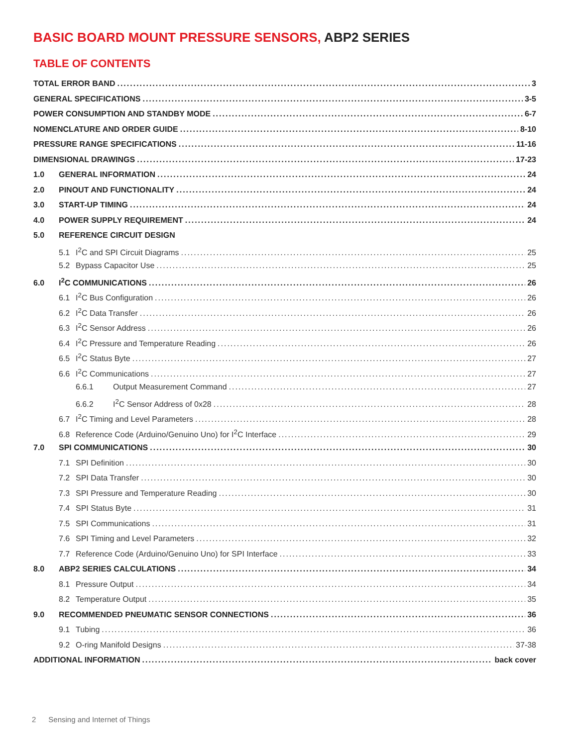BASIC BOARD MOUNT PRESSURE SENSORS, ABP2 SERIES
TABLE OF CONTENTS
TOTAL ERROR BAND 3
GENERAL SPECIFICATIONS 3-5
POWER CONSUMPTION AND STANDBY MODE 6-7
NOMENCLATURE AND ORDER GUIDE 8-10
PRESSURE RANGE SPECIFICATIONS 11-16
DIMENSIONAL DRAWINGS 17-23
1.0 GENERAL INFORMATION 24
2.0 PINOUT AND FUNCTIONALITY 24
3.0 START-UP TIMING 24
4.0 POWER SUPPLY REQUIREMENT 24
5.0 REFERENCE CIRCUIT DESIGN
5.1 I<sup>2</sup>C and SPI Circuit Diagrams 25
5.2 Bypass Capacitor Use 25
6.0 I<sup>2</sup>C COMMUNICATIONS 26
6.1 I<sup>2</sup>C Bus Configuration 26
6.2 I<sup>2</sup>C Data Transfer 26
6.3 I<sup>2</sup>C Sensor Address 26
6.4 I<sup>2</sup>C Pressure and Temperature Reading 26
6.5 I<sup>2</sup>C Status Byte 27
6.6 I<sup>2</sup>C Communications 27
6.6.1 Output Measurement Command 27
6.6.2 I<sup>2</sup>C Sensor Address of 0x28 28
6.7 I<sup>2</sup>C Timing and Level Parameters 28
6.8 Reference Code (Arduino/Genuino Uno) for I<sup>2</sup>C Interface 29
7.0 SPI COMMUNICATIONS 30
7.1 SPI Definition 30
7.2 SPI Data Transfer 30
7.3 SPI Pressure and Temperature Reading 30
7.4 SPI Status Byte 31
7.5 SPI Communications 31
7.6 SPI Timing and Level Parameters 32
7.7 Reference Code (Arduino/Genuino Uno) for SPI Interface 33
8.0 ABP2 SERIES CALCULATIONS 34
8.1 Pressure Output 34
8.2 Temperature Output 35
9.0 RECOMMENDED PNEUMATIC SENSOR CONNECTIONS 36
9.1 Tubing 36
9.2 O-ring Manifold Designs 37-38
ADDITIONAL INFORMATION back cover
2 Sensing and Internet of Things